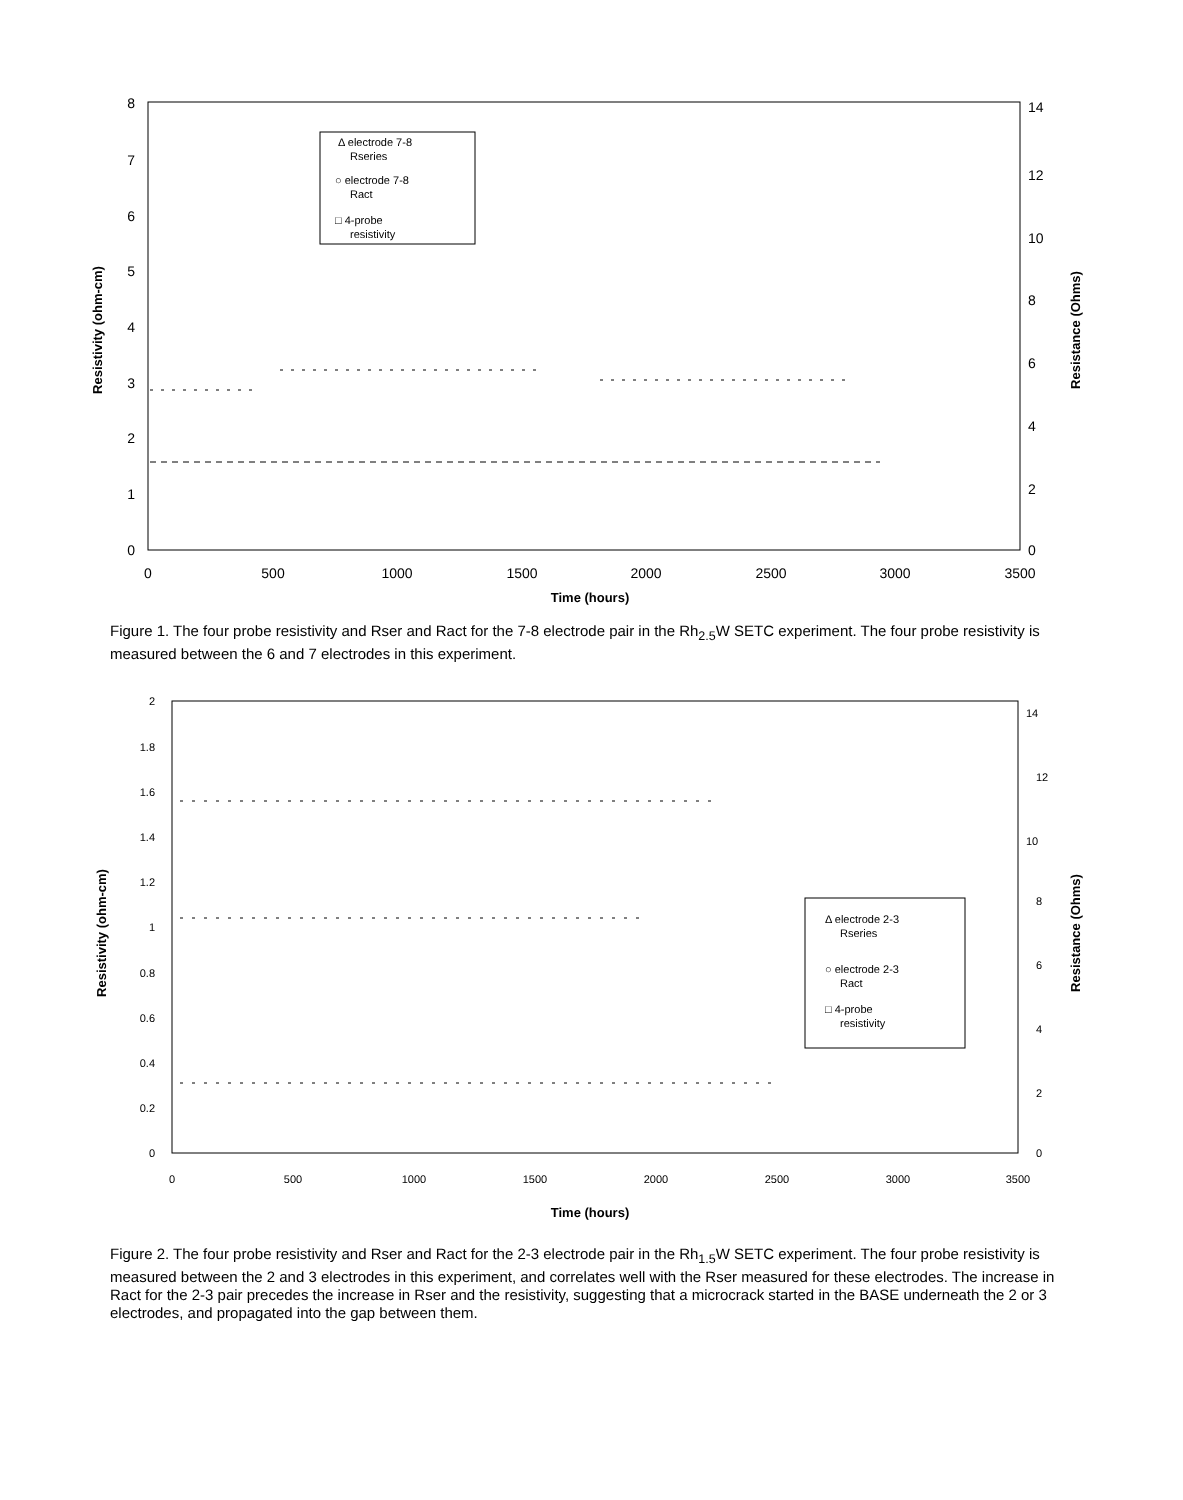8
7
6
5
4
3
2
1
0
14
12
10
8
6
4
2
0
0
500
1000
1500
2000
2500
3000
3500
Time (hours)
Resistivity (ohm-cm)
Resistance (Ohms)
Δ electrode 7-8
Rseries
○ electrode 7-8
Ract
□ 4-probe
resistivity
Figure 1. The four probe resistivity and Rser and Ract for the 7-8 electrode pair in the Rh<sub>2.5</sub>W SETC experiment. The four probe resistivity is measured between the 6 and 7 electrodes in this experiment.
2
1.8
1.6
1.4
1.2
1
0.8
0.6
0.4
0.2
0
14
12
10
8
6
4
2
0
0
500
1000
1500
2000
2500
3000
3500
Time (hours)
Resistivity (ohm-cm)
Resistance (Ohms)
Δ electrode 2-3
Rseries
○ electrode 2-3
Ract
□ 4-probe
resistivity
Figure 2. The four probe resistivity and Rser and Ract for the 2-3 electrode pair in the Rh<sub>1.5</sub>W SETC experiment. The four probe resistivity is measured between the 2 and 3 electrodes in this experiment, and correlates well with the Rser measured for these electrodes. The increase in Ract for the 2-3 pair precedes the increase in Rser and the resistivity, suggesting that a microcrack started in the BASE underneath the 2 or 3 electrodes, and propagated into the gap between them.